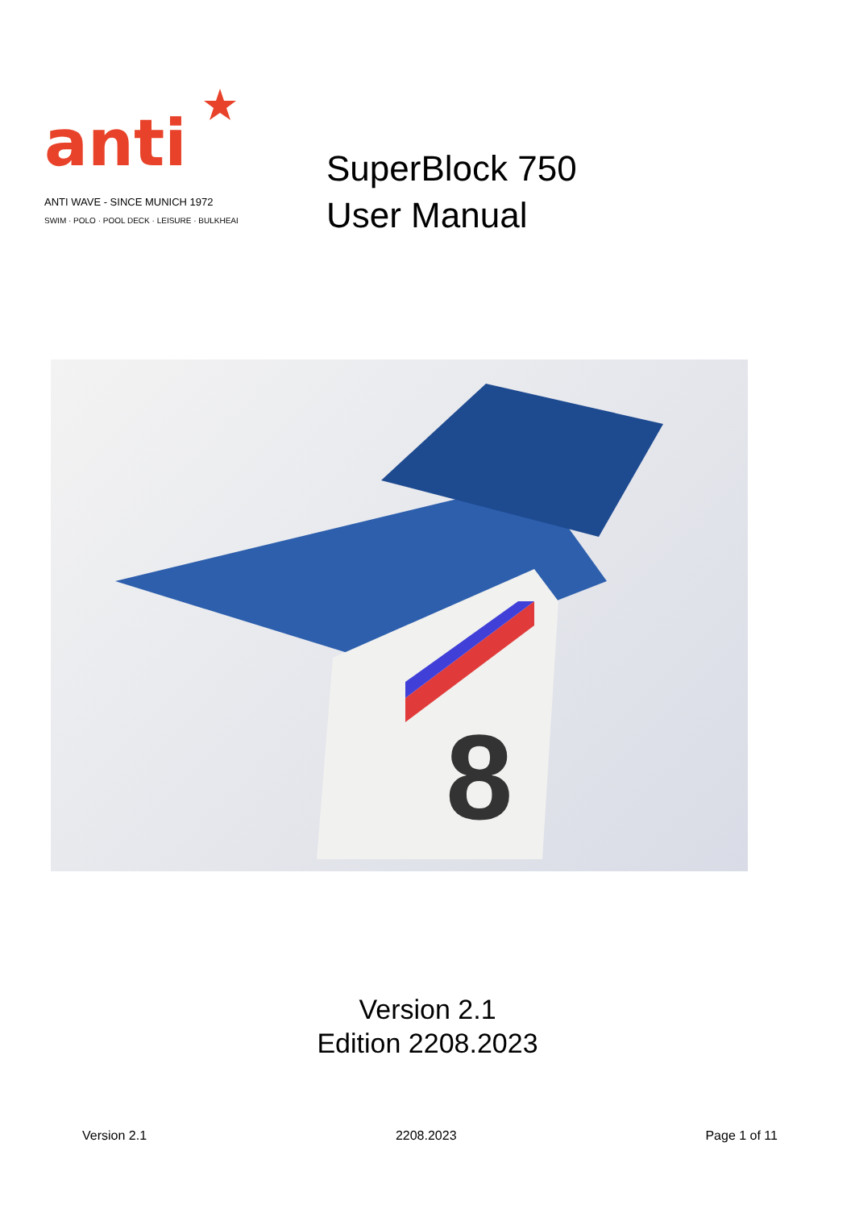anti
ANTI WAVE - SINCE MUNICH 1972
SWIM · POLO · POOL DECK · LEISURE · BULKHEAD
SuperBlock 750
User Manual
8
Version 2.1
Edition 2208.2023
Version 2.1 2208.2023 Page 1 of 11